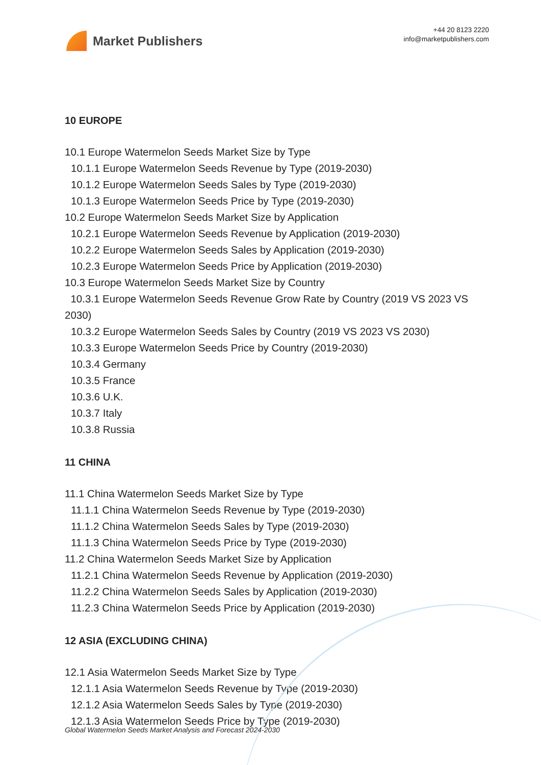Market Publishers
+44 20 8123 2220
info@marketpublishers.com
10 EUROPE
10.1 Europe Watermelon Seeds Market Size by Type
10.1.1 Europe Watermelon Seeds Revenue by Type (2019-2030)
10.1.2 Europe Watermelon Seeds Sales by Type (2019-2030)
10.1.3 Europe Watermelon Seeds Price by Type (2019-2030)
10.2 Europe Watermelon Seeds Market Size by Application
10.2.1 Europe Watermelon Seeds Revenue by Application (2019-2030)
10.2.2 Europe Watermelon Seeds Sales by Application (2019-2030)
10.2.3 Europe Watermelon Seeds Price by Application (2019-2030)
10.3 Europe Watermelon Seeds Market Size by Country
10.3.1 Europe Watermelon Seeds Revenue Grow Rate by Country (2019 VS 2023 VS 2030)
10.3.2 Europe Watermelon Seeds Sales by Country (2019 VS 2023 VS 2030)
10.3.3 Europe Watermelon Seeds Price by Country (2019-2030)
10.3.4 Germany
10.3.5 France
10.3.6 U.K.
10.3.7 Italy
10.3.8 Russia
11 CHINA
11.1 China Watermelon Seeds Market Size by Type
11.1.1 China Watermelon Seeds Revenue by Type (2019-2030)
11.1.2 China Watermelon Seeds Sales by Type (2019-2030)
11.1.3 China Watermelon Seeds Price by Type (2019-2030)
11.2 China Watermelon Seeds Market Size by Application
11.2.1 China Watermelon Seeds Revenue by Application (2019-2030)
11.2.2 China Watermelon Seeds Sales by Application (2019-2030)
11.2.3 China Watermelon Seeds Price by Application (2019-2030)
12 ASIA (EXCLUDING CHINA)
12.1 Asia Watermelon Seeds Market Size by Type
12.1.1 Asia Watermelon Seeds Revenue by Type (2019-2030)
12.1.2 Asia Watermelon Seeds Sales by Type (2019-2030)
12.1.3 Asia Watermelon Seeds Price by Type (2019-2030)
Global Watermelon Seeds Market Analysis and Forecast 2024-2030